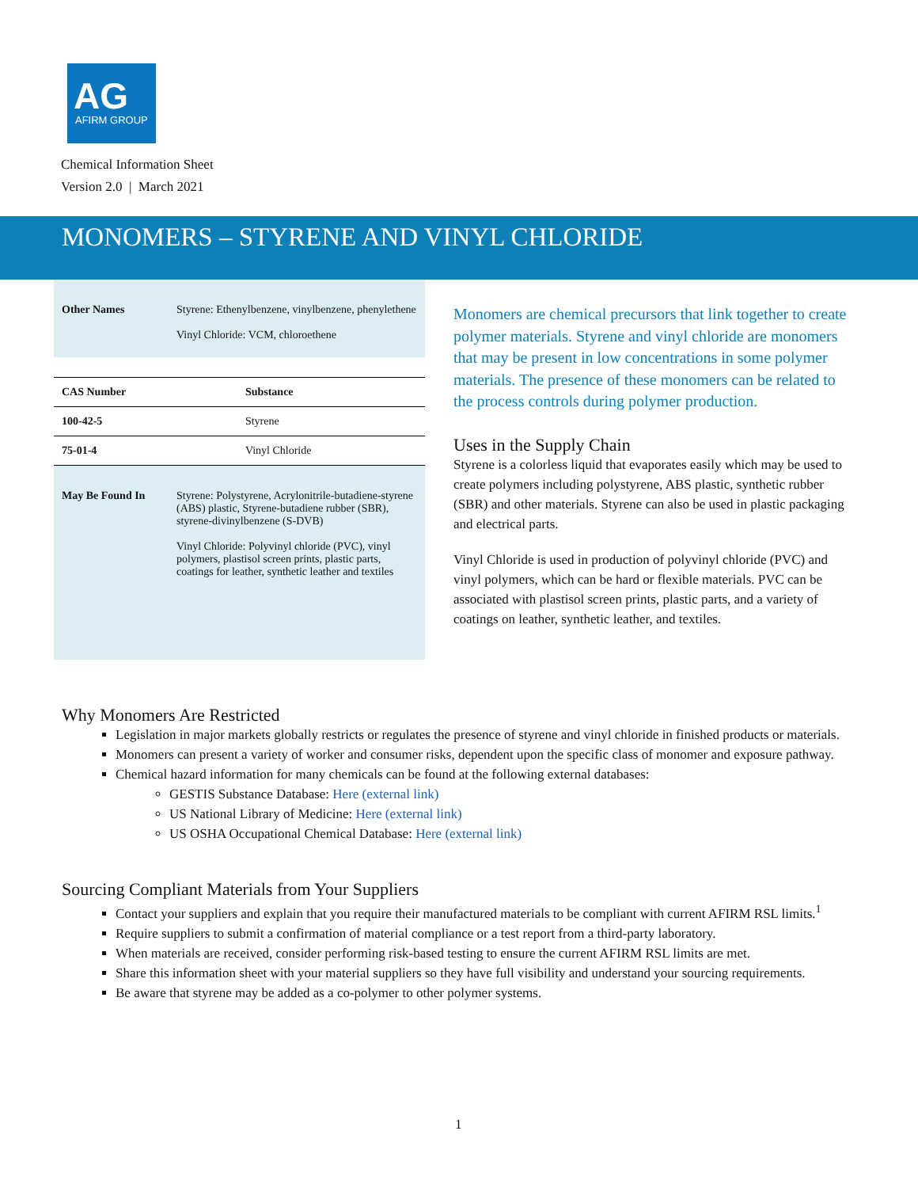AG
AFIRM GROUP
Chemical Information Sheet
Version 2.0 | March 2021
MONOMERS – STYRENE AND VINYL CHLORIDE
Other Names Styrene: Ethenylbenzene, vinylbenzene, phenylethene
Vinyl Chloride: VCM, chloroethene
| CAS Number | Substance |
| --- | --- |
| 100-42-5 | Styrene |
| 75-01-4 | Vinyl Chloride |
May Be Found In Styrene: Polystyrene, Acrylonitrile-butadiene-styrene (ABS) plastic, Styrene-butadiene rubber (SBR), styrene-divinylbenzene (S-DVB)
Vinyl Chloride: Polyvinyl chloride (PVC), vinyl polymers, plastisol screen prints, plastic parts, coatings for leather, synthetic leather and textiles
Monomers are chemical precursors that link together to create polymer materials. Styrene and vinyl chloride are monomers that may be present in low concentrations in some polymer materials. The presence of these monomers can be related to the process controls during polymer production.
Uses in the Supply Chain
Styrene is a colorless liquid that evaporates easily which may be used to create polymers including polystyrene, ABS plastic, synthetic rubber (SBR) and other materials. Styrene can also be used in plastic packaging and electrical parts.
Vinyl Chloride is used in production of polyvinyl chloride (PVC) and vinyl polymers, which can be hard or flexible materials. PVC can be associated with plastisol screen prints, plastic parts, and a variety of coatings on leather, synthetic leather, and textiles.
Why Monomers Are Restricted
Legislation in major markets globally restricts or regulates the presence of styrene and vinyl chloride in finished products or materials.
Monomers can present a variety of worker and consumer risks, dependent upon the specific class of monomer and exposure pathway.
Chemical hazard information for many chemicals can be found at the following external databases:
GESTIS Substance Database: Here (external link)
US National Library of Medicine: Here (external link)
US OSHA Occupational Chemical Database: Here (external link)
Sourcing Compliant Materials from Your Suppliers
Contact your suppliers and explain that you require their manufactured materials to be compliant with current AFIRM RSL limits.<sup>1</sup>
Require suppliers to submit a confirmation of material compliance or a test report from a third-party laboratory.
When materials are received, consider performing risk-based testing to ensure the current AFIRM RSL limits are met.
Share this information sheet with your material suppliers so they have full visibility and understand your sourcing requirements.
Be aware that styrene may be added as a co-polymer to other polymer systems.
1